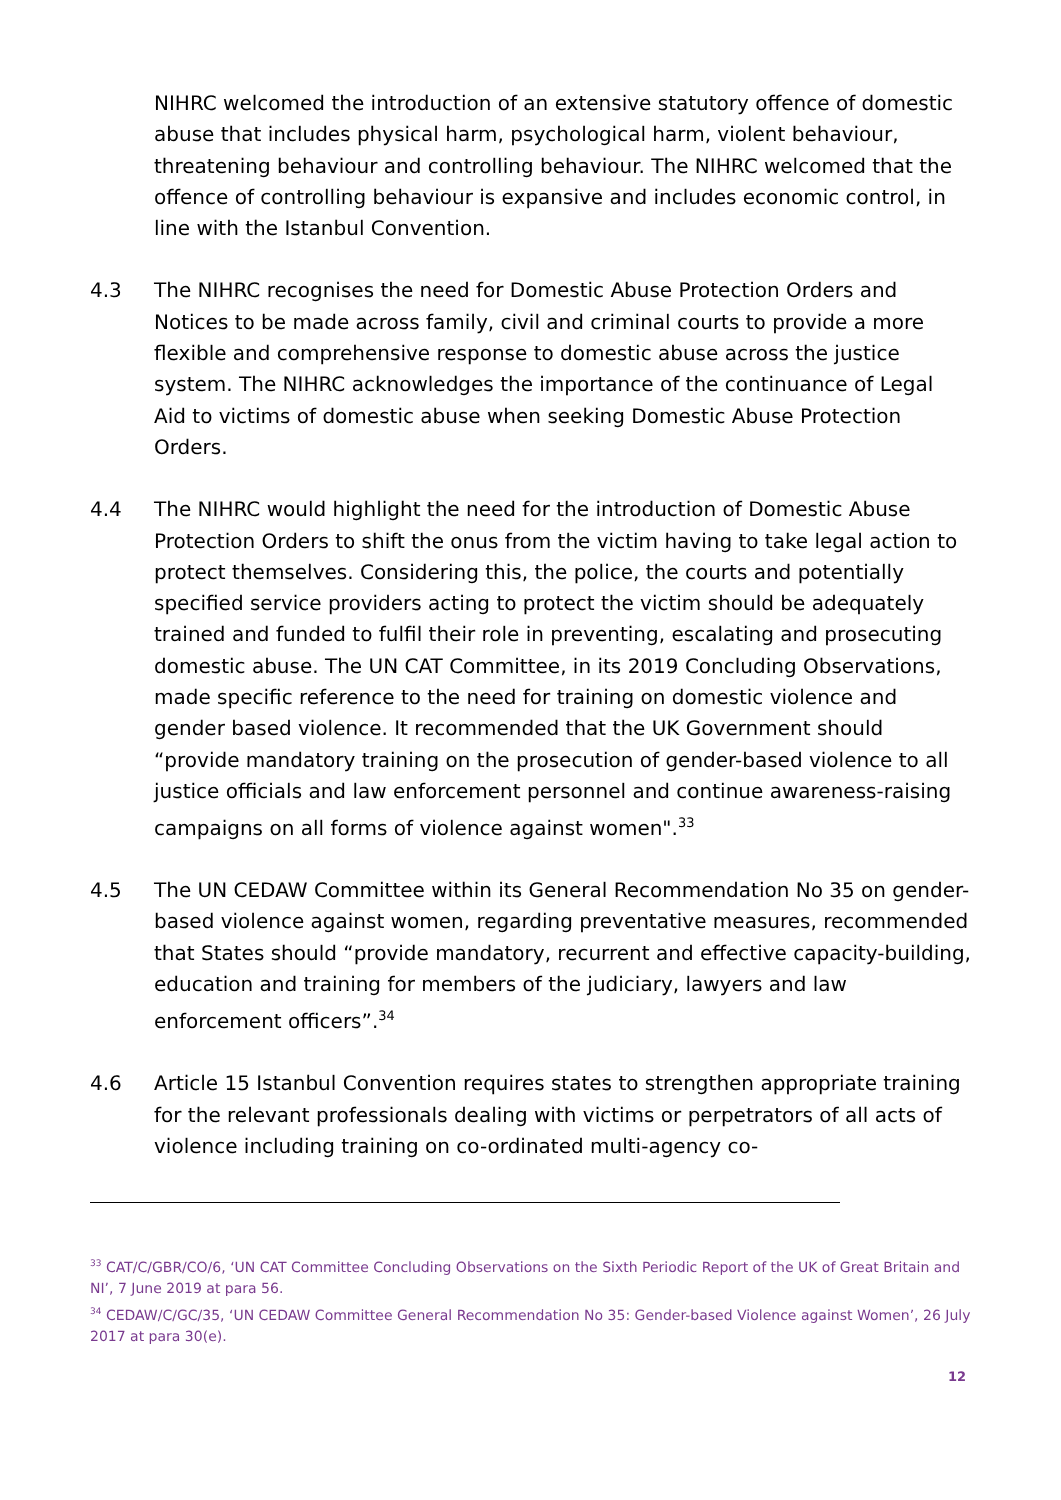NIHRC welcomed the introduction of an extensive statutory offence of domestic abuse that includes physical harm, psychological harm, violent behaviour, threatening behaviour and controlling behaviour. The NIHRC welcomed that the offence of controlling behaviour is expansive and includes economic control, in line with the Istanbul Convention.
4.3 The NIHRC recognises the need for Domestic Abuse Protection Orders and Notices to be made across family, civil and criminal courts to provide a more flexible and comprehensive response to domestic abuse across the justice system. The NIHRC acknowledges the importance of the continuance of Legal Aid to victims of domestic abuse when seeking Domestic Abuse Protection Orders.
4.4 The NIHRC would highlight the need for the introduction of Domestic Abuse Protection Orders to shift the onus from the victim having to take legal action to protect themselves. Considering this, the police, the courts and potentially specified service providers acting to protect the victim should be adequately trained and funded to fulfil their role in preventing, escalating and prosecuting domestic abuse. The UN CAT Committee, in its 2019 Concluding Observations, made specific reference to the need for training on domestic violence and gender based violence. It recommended that the UK Government should “provide mandatory training on the prosecution of gender-based violence to all justice officials and law enforcement personnel and continue awareness-raising campaigns on all forms of violence against women".<sup>33</sup>
4.5 The UN CEDAW Committee within its General Recommendation No 35 on gender-based violence against women, regarding preventative measures, recommended that States should “provide mandatory, recurrent and effective capacity-building, education and training for members of the judiciary, lawyers and law enforcement officers”.<sup>34</sup>
4.6 Article 15 Istanbul Convention requires states to strengthen appropriate training for the relevant professionals dealing with victims or perpetrators of all acts of violence including training on co-ordinated multi-agency co-
<sup>33</sup> CAT/C/GBR/CO/6, ‘UN CAT Committee Concluding Observations on the Sixth Periodic Report of the UK of Great Britain and NI’, 7 June 2019 at para 56.
<sup>34</sup> CEDAW/C/GC/35, ‘UN CEDAW Committee General Recommendation No 35: Gender-based Violence against Women’, 26 July 2017 at para 30(e).
12